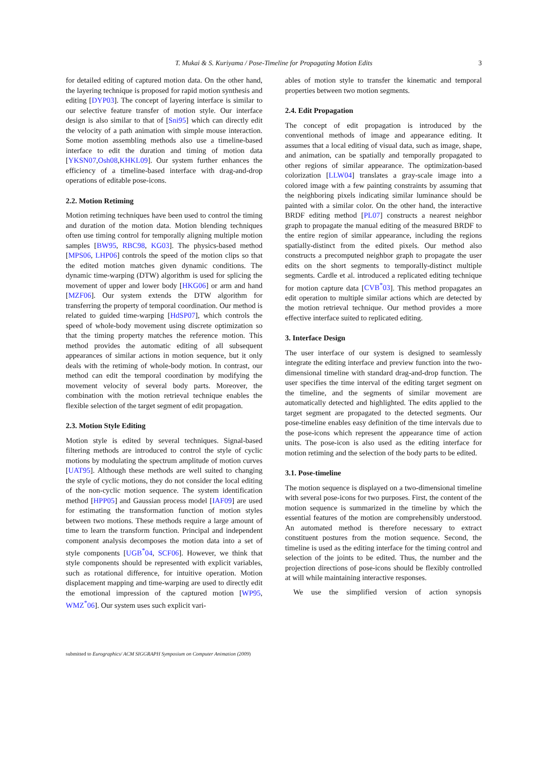T. Mukai & S. Kuriyama / Pose-Timeline for Propagating Motion Edits
3
for detailed editing of captured motion data. On the other hand, the layering technique is proposed for rapid motion synthesis and editing [DYP03]. The concept of layering interface is similar to our selective feature transfer of motion style. Our interface design is also similar to that of [Sni95] which can directly edit the velocity of a path animation with simple mouse interaction. Some motion assembling methods also use a timeline-based interface to edit the duration and timing of motion data [YKSN07,Osh08,KHKL09]. Our system further enhances the efficiency of a timeline-based interface with drag-and-drop operations of editable pose-icons.
2.2. Motion Retiming
Motion retiming techniques have been used to control the timing and duration of the motion data. Motion blending techniques often use timing control for temporally aligning multiple motion samples [BW95, RBC98, KG03]. The physics-based method [MPS06, LHP06] controls the speed of the motion clips so that the edited motion matches given dynamic conditions. The dynamic time-warping (DTW) algorithm is used for splicing the movement of upper and lower body [HKG06] or arm and hand [MZF06]. Our system extends the DTW algorithm for transferring the property of temporal coordination. Our method is related to guided time-warping [HdSP07], which controls the speed of whole-body movement using discrete optimization so that the timing property matches the reference motion. This method provides the automatic editing of all subsequent appearances of similar actions in motion sequence, but it only deals with the retiming of whole-body motion. In contrast, our method can edit the temporal coordination by modifying the movement velocity of several body parts. Moreover, the combination with the motion retrieval technique enables the flexible selection of the target segment of edit propagation.
2.3. Motion Style Editing
Motion style is edited by several techniques. Signal-based filtering methods are introduced to control the style of cyclic motions by modulating the spectrum amplitude of motion curves [UAT95]. Although these methods are well suited to changing the style of cyclic motions, they do not consider the local editing of the non-cyclic motion sequence. The system identification method [HPP05] and Gaussian process model [IAF09] are used for estimating the transformation function of motion styles between two motions. These methods require a large amount of time to learn the transform function. Principal and independent component analysis decomposes the motion data into a set of style components [UGB<sup>*</sup>04, SCF06]. However, we think that style components should be represented with explicit variables, such as rotational difference, for intuitive operation. Motion displacement mapping and time-warping are used to directly edit the emotional impression of the captured motion [WP95, WMZ<sup>*</sup>06]. Our system uses such explicit vari-
ables of motion style to transfer the kinematic and temporal properties between two motion segments.
2.4. Edit Propagation
The concept of edit propagation is introduced by the conventional methods of image and appearance editing. It assumes that a local editing of visual data, such as image, shape, and animation, can be spatially and temporally propagated to other regions of similar appearance. The optimization-based colorization [LLW04] translates a gray-scale image into a colored image with a few painting constraints by assuming that the neighboring pixels indicating similar luminance should be painted with a similar color. On the other hand, the interactive BRDF editing method [PL07] constructs a nearest neighbor graph to propagate the manual editing of the measured BRDF to the entire region of similar appearance, including the regions spatially-distinct from the edited pixels. Our method also constructs a precomputed neighbor graph to propagate the user edits on the short segments to temporally-distinct multiple segments. Cardle et al. introduced a replicated editing technique for motion capture data [CVB<sup>*</sup>03]. This method propagates an edit operation to multiple similar actions which are detected by the motion retrieval technique. Our method provides a more effective interface suited to replicated editing.
3. Interface Design
The user interface of our system is designed to seamlessly integrate the editing interface and preview function into the two-dimensional timeline with standard drag-and-drop function. The user specifies the time interval of the editing target segment on the timeline, and the segments of similar movement are automatically detected and highlighted. The edits applied to the target segment are propagated to the detected segments. Our pose-timeline enables easy definition of the time intervals due to the pose-icons which represent the appearance time of action units. The pose-icon is also used as the editing interface for motion retiming and the selection of the body parts to be edited.
3.1. Pose-timeline
The motion sequence is displayed on a two-dimensional timeline with several pose-icons for two purposes. First, the content of the motion sequence is summarized in the timeline by which the essential features of the motion are comprehensibly understood. An automated method is therefore necessary to extract constituent postures from the motion sequence. Second, the timeline is used as the editing interface for the timing control and selection of the joints to be edited. Thus, the number and the projection directions of pose-icons should be flexibly controlled at will while maintaining interactive responses.
We use the simplified version of action synopsis
submitted to Eurographics/ ACM SIGGRAPH Symposium on Computer Animation (2009)